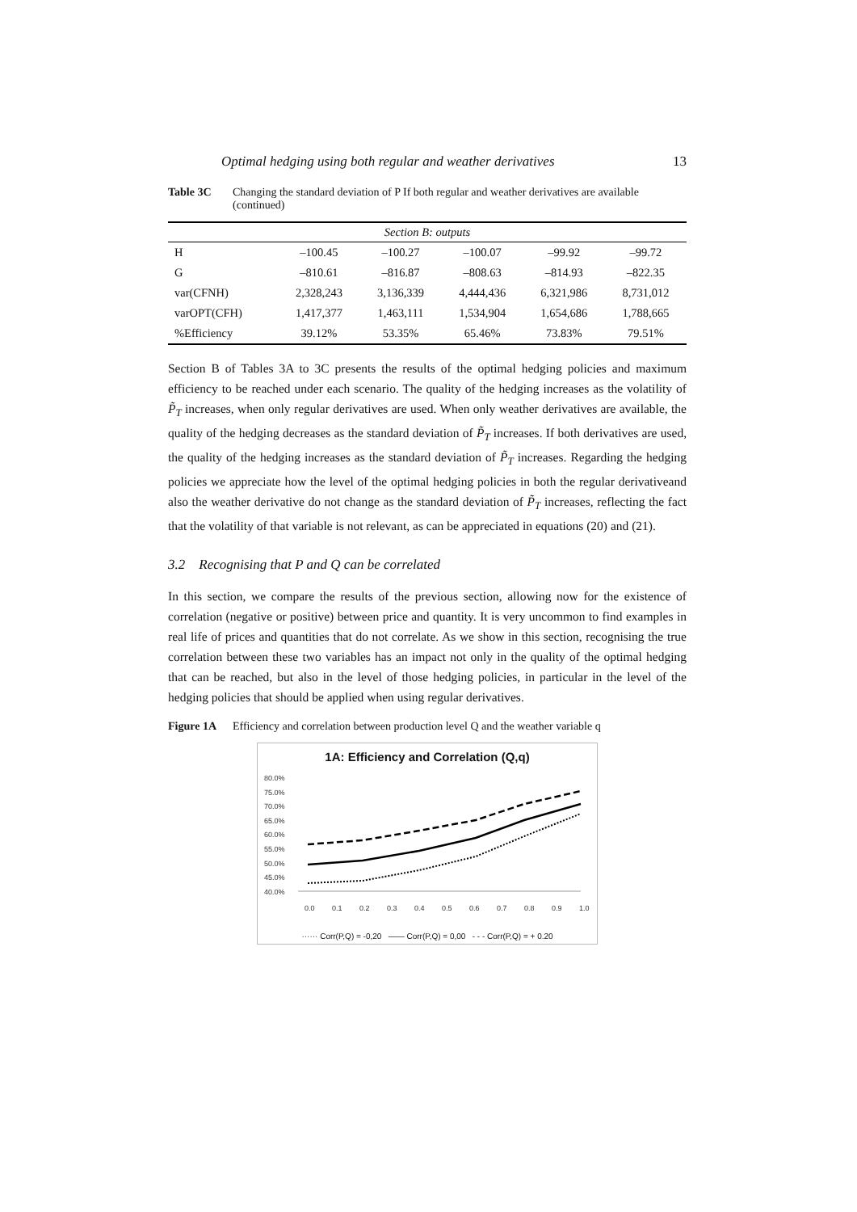Optimal hedging using both regular and weather derivatives 13
Table 3C Changing the standard deviation of P If both regular and weather derivatives are available (continued)
| Section B: outputs | | | | | |
| --- | --- | --- | --- | --- | --- |
| H | –100.45 | –100.27 | –100.07 | –99.92 | –99.72 |
| G | –810.61 | –816.87 | –808.63 | –814.93 | –822.35 |
| var(CFNH) | 2,328,243 | 3,136,339 | 4,444,436 | 6,321,986 | 8,731,012 |
| varOPT(CFH) | 1,417,377 | 1,463,111 | 1,534,904 | 1,654,686 | 1,788,665 |
| %Efficiency | 39.12% | 53.35% | 65.46% | 73.83% | 79.51% |
Section B of Tables 3A to 3C presents the results of the optimal hedging policies and maximum efficiency to be reached under each scenario. The quality of the hedging increases as the volatility of P̃<sub>T</sub> increases, when only regular derivatives are used. When only weather derivatives are available, the quality of the hedging decreases as the standard deviation of P̃<sub>T</sub> increases. If both derivatives are used, the quality of the hedging increases as the standard deviation of P̃<sub>T</sub> increases. Regarding the hedging policies we appreciate how the level of the optimal hedging policies in both the regular derivativeand also the weather derivative do not change as the standard deviation of P̃<sub>T</sub> increases, reflecting the fact that the volatility of that variable is not relevant, as can be appreciated in equations (20) and (21).
3.2 Recognising that P and Q can be correlated
In this section, we compare the results of the previous section, allowing now for the existence of correlation (negative or positive) between price and quantity. It is very uncommon to find examples in real life of prices and quantities that do not correlate. As we show in this section, recognising the true correlation between these two variables has an impact not only in the quality of the optimal hedging that can be reached, but also in the level of those hedging policies, in particular in the level of the hedging policies that should be applied when using regular derivatives.
Figure 1A Efficiency and correlation between production level Q and the weather variable q
1A: Efficiency and Correlation (Q,q)
80.0%
75.0%
70.0%
65.0%
60.0%
55.0%
50.0%
45.0%
40.0%
0.0
0.1
0.2
0.3
0.4
0.5
0.6
0.7
0.8
0.9
1.0
······ Corr(P,Q) = -0,20 —— Corr(P,Q) = 0,00 - - - Corr(P,Q) = + 0.20